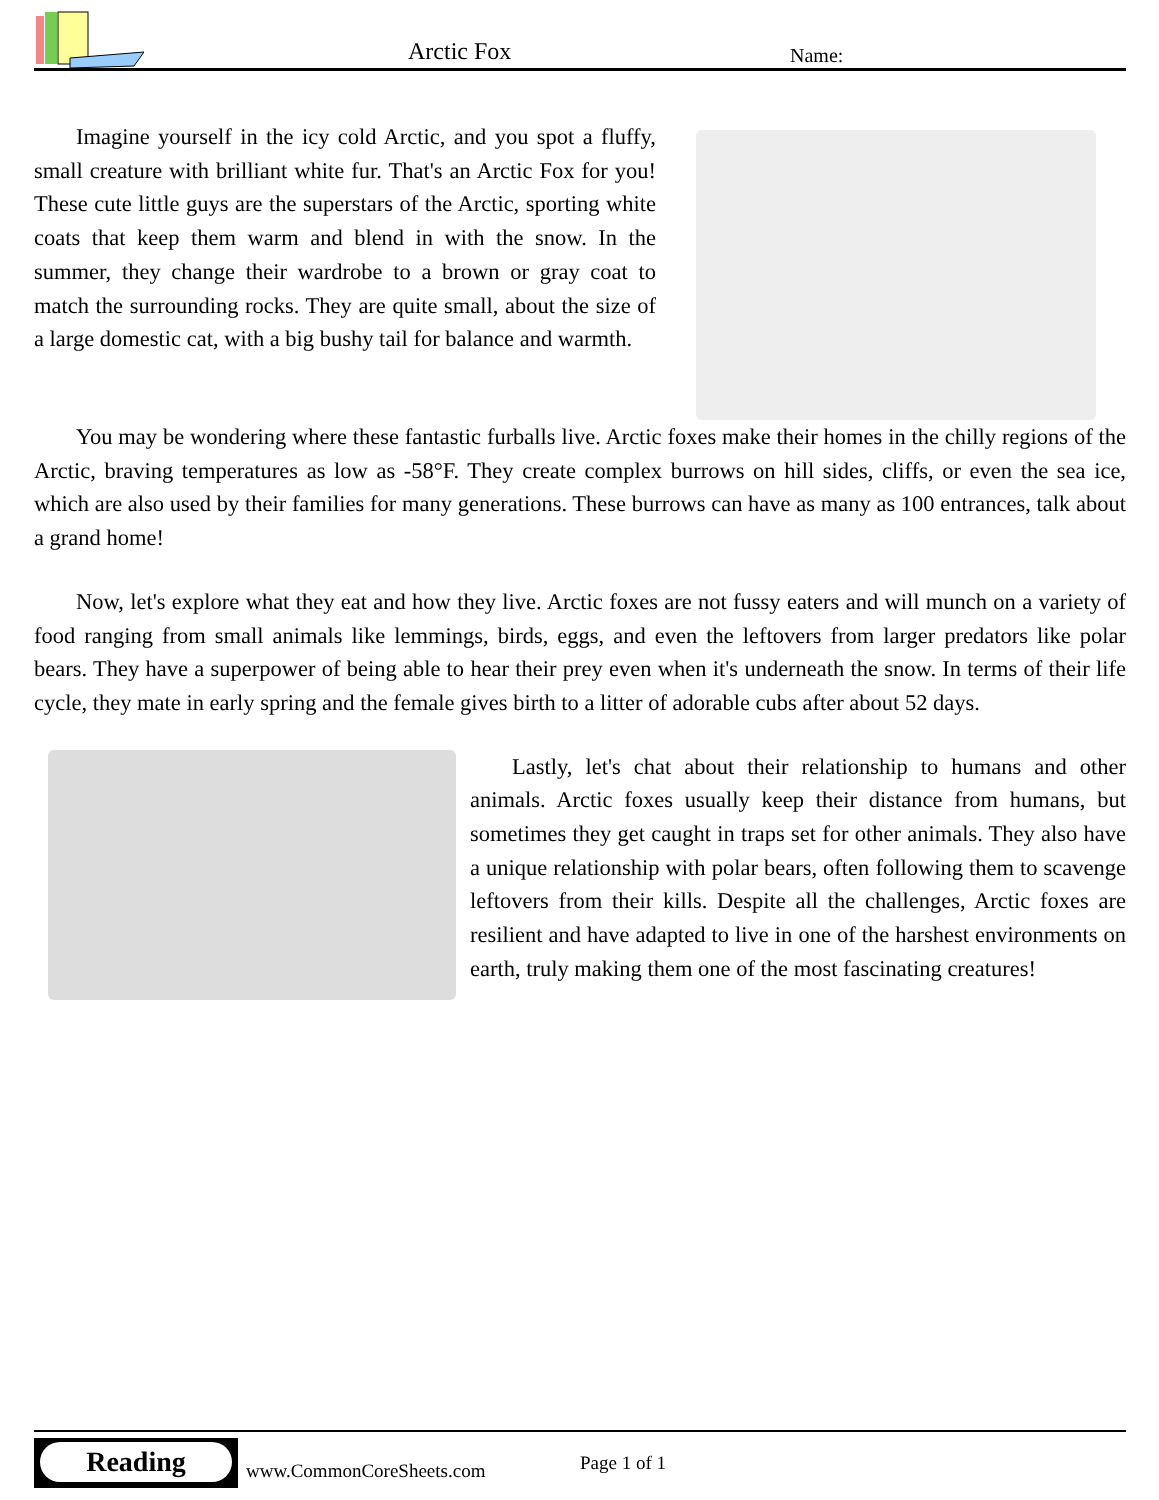Arctic Fox Name:
Imagine yourself in the icy cold Arctic, and you spot a fluffy, small creature with brilliant white fur. That's an Arctic Fox for you! These cute little guys are the superstars of the Arctic, sporting white coats that keep them warm and blend in with the snow. In the summer, they change their wardrobe to a brown or gray coat to match the surrounding rocks. They are quite small, about the size of a large domestic cat, with a big bushy tail for balance and warmth.
You may be wondering where these fantastic furballs live. Arctic foxes make their homes in the chilly regions of the Arctic, braving temperatures as low as -58°F. They create complex burrows on hill sides, cliffs, or even the sea ice, which are also used by their families for many generations. These burrows can have as many as 100 entrances, talk about a grand home!
Now, let's explore what they eat and how they live. Arctic foxes are not fussy eaters and will munch on a variety of food ranging from small animals like lemmings, birds, eggs, and even the leftovers from larger predators like polar bears. They have a superpower of being able to hear their prey even when it's underneath the snow. In terms of their life cycle, they mate in early spring and the female gives birth to a litter of adorable cubs after about 52 days.
Lastly, let's chat about their relationship to humans and other animals. Arctic foxes usually keep their distance from humans, but sometimes they get caught in traps set for other animals. They also have a unique relationship with polar bears, often following them to scavenge leftovers from their kills. Despite all the challenges, Arctic foxes are resilient and have adapted to live in one of the harshest environments on earth, truly making them one of the most fascinating creatures!
Reading
www.CommonCoreSheets.com Page 1 of 1